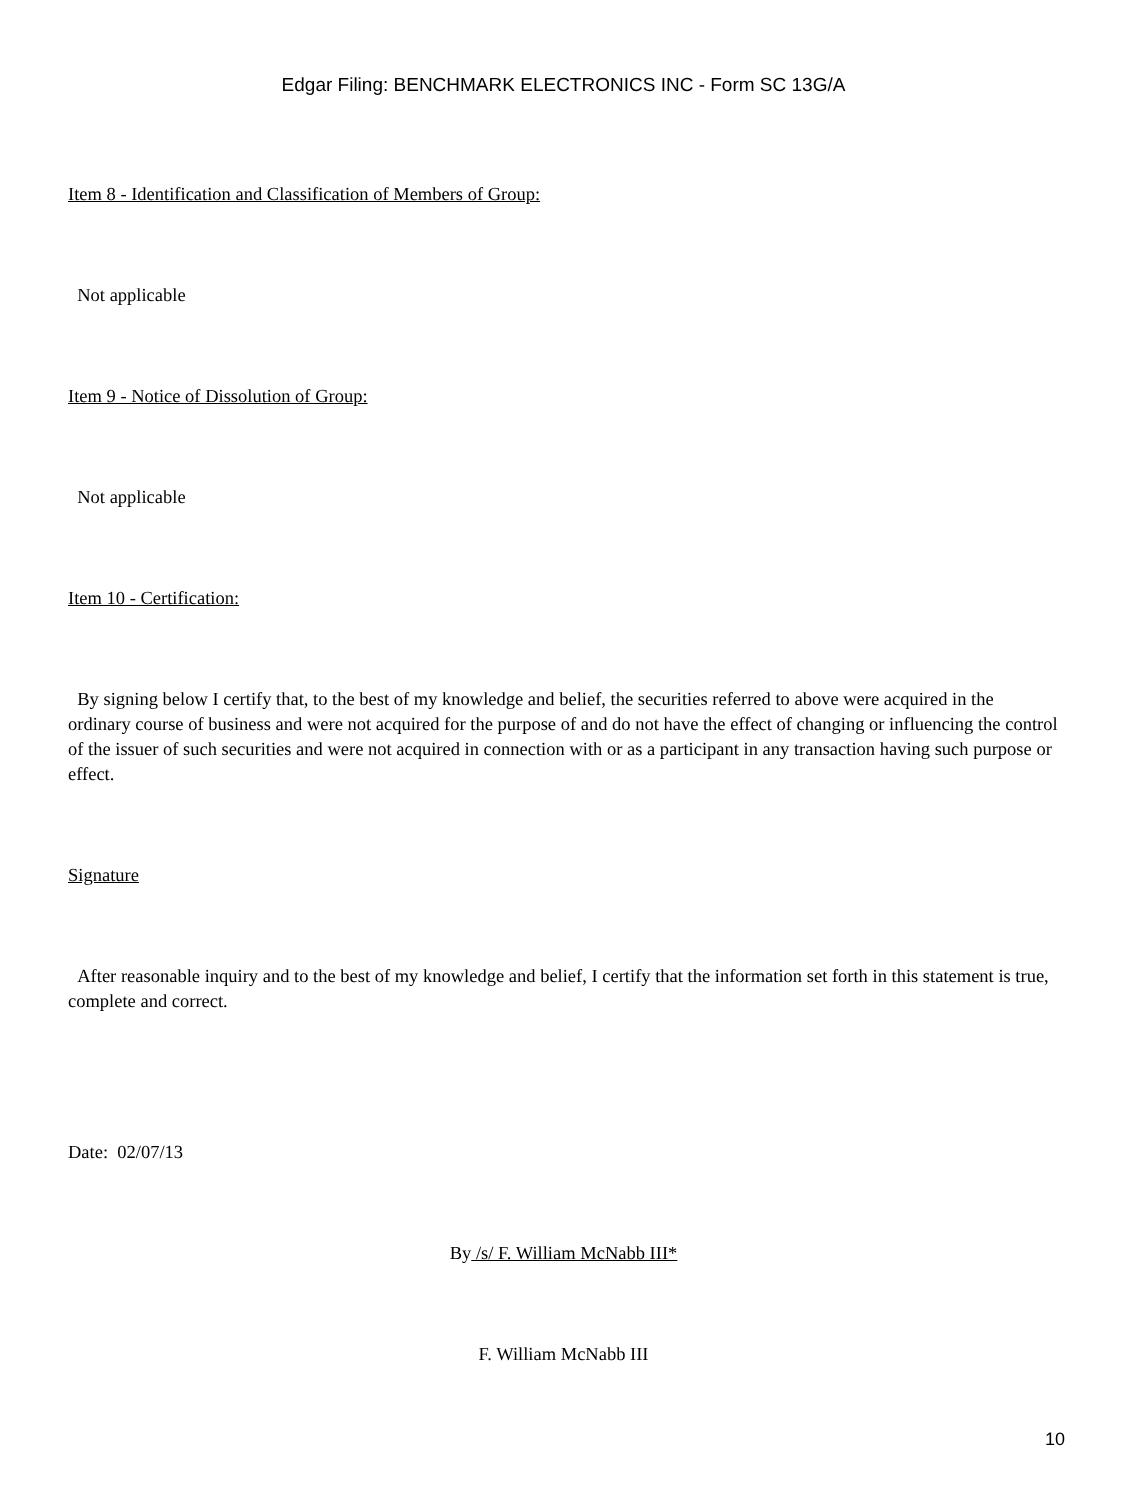Edgar Filing: BENCHMARK ELECTRONICS INC - Form SC 13G/A
Item 8 - Identification and Classification of Members of Group:
Not applicable
Item 9 - Notice of Dissolution of Group:
Not applicable
Item 10 - Certification:
By signing below I certify that, to the best of my knowledge and belief, the securities referred to above were acquired in the ordinary course of business and were not acquired for the purpose of and do not have the effect of changing or influencing the control of the issuer of such securities and were not acquired in connection with or as a participant in any transaction having such purpose or effect.
Signature
After reasonable inquiry and to the best of my knowledge and belief, I certify that the information set forth in this statement is true, complete and correct.
Date: 02/07/13
By /s/ F. William McNabb III*
F. William McNabb III
10